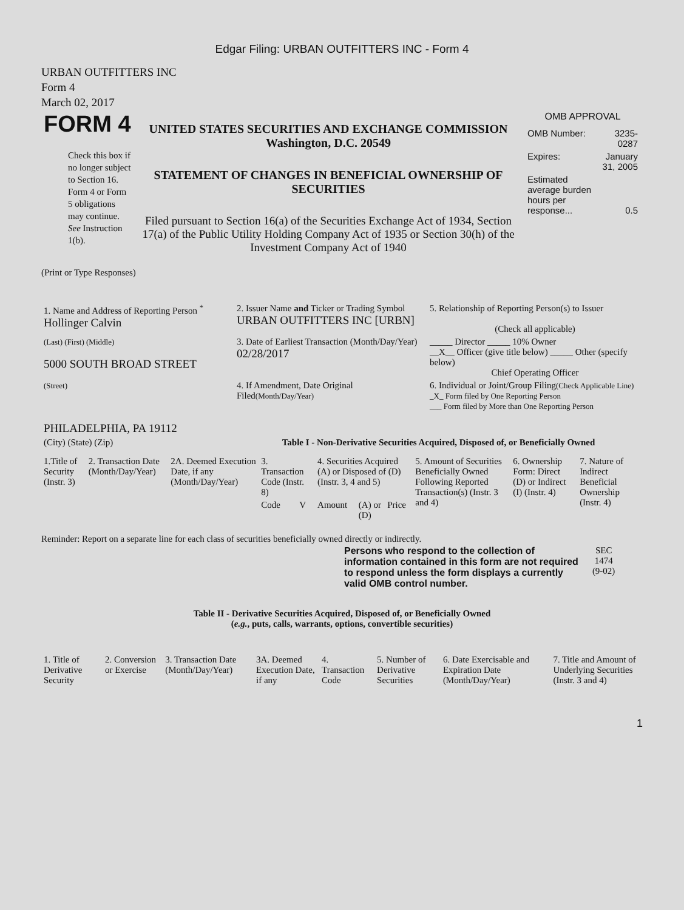Edgar Filing: URBAN OUTFITTERS INC - Form 4
URBAN OUTFITTERS INC
Form 4
March 02, 2017
| FORM 4 Check this box if no longer subject to Section 16. Form 4 or Form 5 obligations may continue. See Instruction 1(b). | UNITED STATES SECURITIES AND EXCHANGE COMMISSION Washington, D.C. 20549 STATEMENT OF CHANGES IN BENEFICIAL OWNERSHIP OF SECURITIES Filed pursuant to Section 16(a) of the Securities Exchange Act of 1934, Section 17(a) of the Public Utility Holding Company Act of 1935 or Section 30(h) of the Investment Company Act of 1940 | OMB APPROVAL / OMB Number: / 3235-0287 / / Expires: / January 31, 2005 / / Estimated average burden hours per response... / 0.5 / |
(Print or Type Responses)
| 1. Name and Address of Reporting Person <sup>*</sup> Hollinger Calvin | 2. Issuer Name and Ticker or Trading Symbol URBAN OUTFITTERS INC [URBN] | 5. Relationship of Reporting Person(s) to Issuer (Check all applicable) |
| (Last) (First) (Middle) 5000 SOUTH BROAD STREET | 3. Date of Earliest Transaction (Month/Day/Year) 02/28/2017 | _____ Director _____ 10% Owner __X__ Officer (give title below) _____ Other (specify below) Chief Operating Officer |
| (Street) PHILADELPHIA, PA 19112 | 4. If Amendment, Date Original Filed (Month/Day/Year) | 6. Individual or Joint/Group Filing (Check Applicable Line) _X_ Form filed by One Reporting Person ___ Form filed by More than One Reporting Person |
| (City) (State) (Zip) | Table I - Non-Derivative Securities Acquired, Disposed of, or Beneficially Owned | |
| 1.Title of Security (Instr. 3) | 2. Transaction Date (Month/Day/Year) | 2A. Deemed Execution Date, if any (Month/Day/Year) | 3. Transaction Code (Instr. 8) | | 4. Securities Acquired (A) or Disposed of (D) (Instr. 3, 4 and 5) | | | 5. Amount of Securities Beneficially Owned Following Reported Transaction(s) (Instr. 3 and 4) | 6. Ownership Form: Direct (D) or Indirect (I) (Instr. 4) | 7. Nature of Indirect Beneficial Ownership (Instr. 4) |
| | | | Code | V | Amount | (A) or (D) | Price | | | |
Reminder: Report on a separate line for each class of securities beneficially owned directly or indirectly.
| Persons who respond to the collection of information contained in this form are not required to respond unless the form displays a currently valid OMB control number. | SEC 1474 (9-02) |
Table II - Derivative Securities Acquired, Disposed of, or Beneficially Owned
(e.g., puts, calls, warrants, options, convertible securities)
| 1. Title of Derivative Security | 2. Conversion or Exercise | 3. Transaction Date (Month/Day/Year) | 3A. Deemed Execution Date, if any | 4. Transaction Code | 5. Number of Derivative Securities | 6. Date Exercisable and Expiration Date (Month/Day/Year) | 7. Title and Amount of Underlying Securities (Instr. 3 and 4) |
1